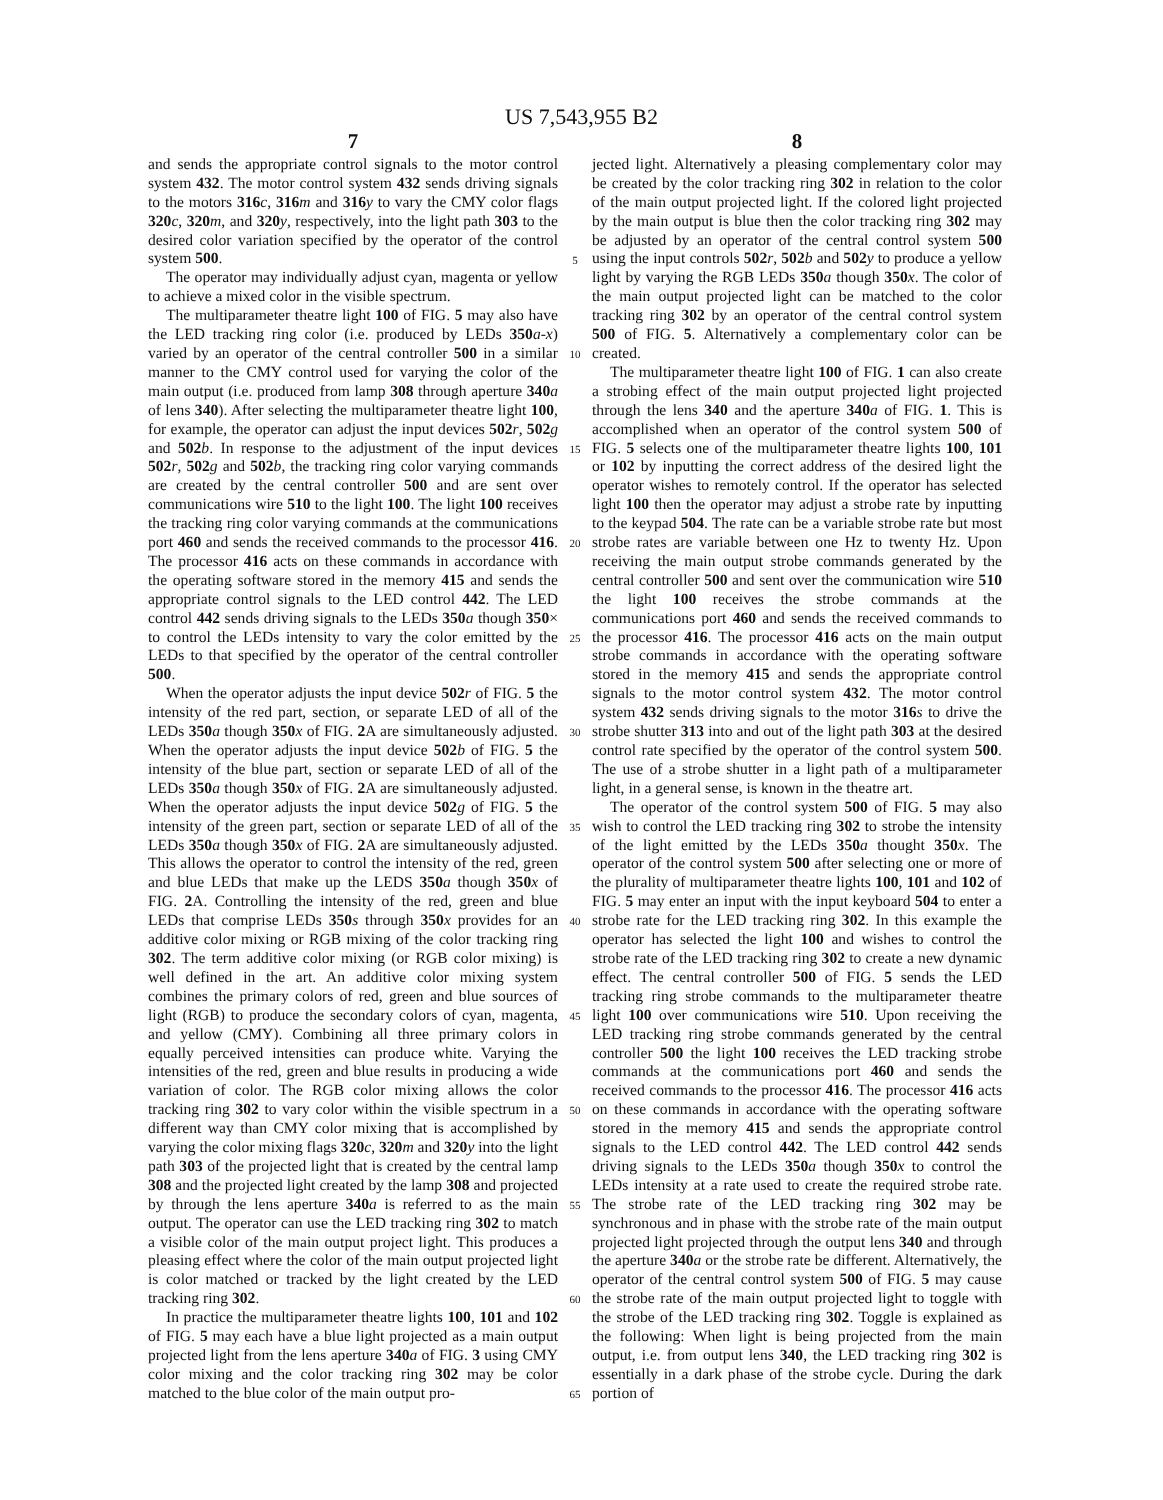US 7,543,955 B2
7
and sends the appropriate control signals to the motor control system 432. The motor control system 432 sends driving signals to the motors 316 c, 316 m and 316 y to vary the CMY color flags 320 c, 320 m, and 320 y, respectively, into the light path 303 to the desired color variation specified by the operator of the control system 500.
The operator may individually adjust cyan, magenta or yellow to achieve a mixed color in the visible spectrum.
The multiparameter theatre light 100 of FIG. 5 may also have the LED tracking ring color (i.e. produced by LEDs 350 a-x) varied by an operator of the central controller 500 in a similar manner to the CMY control used for varying the color of the main output (i.e. produced from lamp 308 through aperture 340 a of lens 340). After selecting the multiparameter theatre light 100, for example, the operator can adjust the input devices 502 r, 502 g and 502 b. In response to the adjustment of the input devices 502 r, 502 g and 502 b, the tracking ring color varying commands are created by the central controller 500 and are sent over communications wire 510 to the light 100. The light 100 receives the tracking ring color varying commands at the communications port 460 and sends the received commands to the processor 416. The processor 416 acts on these commands in accordance with the operating software stored in the memory 415 and sends the appropriate control signals to the LED control 442. The LED control 442 sends driving signals to the LEDs 350 a though 350× to control the LEDs intensity to vary the color emitted by the LEDs to that specified by the operator of the central controller 500.
When the operator adjusts the input device 502 r of FIG. 5 the intensity of the red part, section, or separate LED of all of the LEDs 350 a though 350 x of FIG. 2 A are simultaneously adjusted. When the operator adjusts the input device 502 b of FIG. 5 the intensity of the blue part, section or separate LED of all of the LEDs 350 a though 350 x of FIG. 2 A are simultaneously adjusted. When the operator adjusts the input device 502 g of FIG. 5 the intensity of the green part, section or separate LED of all of the LEDs 350 a though 350 x of FIG. 2 A are simultaneously adjusted. This allows the operator to control the intensity of the red, green and blue LEDs that make up the LEDS 350 a though 350 x of FIG. 2 A. Controlling the intensity of the red, green and blue LEDs that comprise LEDs 350 s through 350 x provides for an additive color mixing or RGB mixing of the color tracking ring 302. The term additive color mixing (or RGB color mixing) is well defined in the art. An additive color mixing system combines the primary colors of red, green and blue sources of light (RGB) to produce the secondary colors of cyan, magenta, and yellow (CMY). Combining all three primary colors in equally perceived intensities can produce white. Varying the intensities of the red, green and blue results in producing a wide variation of color. The RGB color mixing allows the color tracking ring 302 to vary color within the visible spectrum in a different way than CMY color mixing that is accomplished by varying the color mixing flags 320 c, 320 m and 320 y into the light path 303 of the projected light that is created by the central lamp 308 and the projected light created by the lamp 308 and projected by through the lens aperture 340 a is referred to as the main output. The operator can use the LED tracking ring 302 to match a visible color of the main output project light. This produces a pleasing effect where the color of the main output projected light is color matched or tracked by the light created by the LED tracking ring 302.
In practice the multiparameter theatre lights 100, 101 and 102 of FIG. 5 may each have a blue light projected as a main output projected light from the lens aperture 340 a of FIG. 3 using CMY color mixing and the color tracking ring 302 may be color matched to the blue color of the main output pro-
5
10
15
20
25
30
35
40
45
50
55
60
65
8
jected light. Alternatively a pleasing complementary color may be created by the color tracking ring 302 in relation to the color of the main output projected light. If the colored light projected by the main output is blue then the color tracking ring 302 may be adjusted by an operator of the central control system 500 using the input controls 502 r, 502 b and 502 y to produce a yellow light by varying the RGB LEDs 350 a though 350 x. The color of the main output projected light can be matched to the color tracking ring 302 by an operator of the central control system 500 of FIG. 5. Alternatively a complementary color can be created.
The multiparameter theatre light 100 of FIG. 1 can also create a strobing effect of the main output projected light projected through the lens 340 and the aperture 340 a of FIG. 1. This is accomplished when an operator of the control system 500 of FIG. 5 selects one of the multiparameter theatre lights 100, 101 or 102 by inputting the correct address of the desired light the operator wishes to remotely control. If the operator has selected light 100 then the operator may adjust a strobe rate by inputting to the keypad 504. The rate can be a variable strobe rate but most strobe rates are variable between one Hz to twenty Hz. Upon receiving the main output strobe commands generated by the central controller 500 and sent over the communication wire 510 the light 100 receives the strobe commands at the communications port 460 and sends the received commands to the processor 416. The processor 416 acts on the main output strobe commands in accordance with the operating software stored in the memory 415 and sends the appropriate control signals to the motor control system 432. The motor control system 432 sends driving signals to the motor 316 s to drive the strobe shutter 313 into and out of the light path 303 at the desired control rate specified by the operator of the control system 500. The use of a strobe shutter in a light path of a multiparameter light, in a general sense, is known in the theatre art.
The operator of the control system 500 of FIG. 5 may also wish to control the LED tracking ring 302 to strobe the intensity of the light emitted by the LEDs 350 a thought 350 x. The operator of the control system 500 after selecting one or more of the plurality of multiparameter theatre lights 100, 101 and 102 of FIG. 5 may enter an input with the input keyboard 504 to enter a strobe rate for the LED tracking ring 302. In this example the operator has selected the light 100 and wishes to control the strobe rate of the LED tracking ring 302 to create a new dynamic effect. The central controller 500 of FIG. 5 sends the LED tracking ring strobe commands to the multiparameter theatre light 100 over communications wire 510. Upon receiving the LED tracking ring strobe commands generated by the central controller 500 the light 100 receives the LED tracking strobe commands at the communications port 460 and sends the received commands to the processor 416. The processor 416 acts on these commands in accordance with the operating software stored in the memory 415 and sends the appropriate control signals to the LED control 442. The LED control 442 sends driving signals to the LEDs 350 a though 350 x to control the LEDs intensity at a rate used to create the required strobe rate. The strobe rate of the LED tracking ring 302 may be synchronous and in phase with the strobe rate of the main output projected light projected through the output lens 340 and through the aperture 340 a or the strobe rate be different. Alternatively, the operator of the central control system 500 of FIG. 5 may cause the strobe rate of the main output projected light to toggle with the strobe of the LED tracking ring 302. Toggle is explained as the following: When light is being projected from the main output, i.e. from output lens 340, the LED tracking ring 302 is essentially in a dark phase of the strobe cycle. During the dark portion of